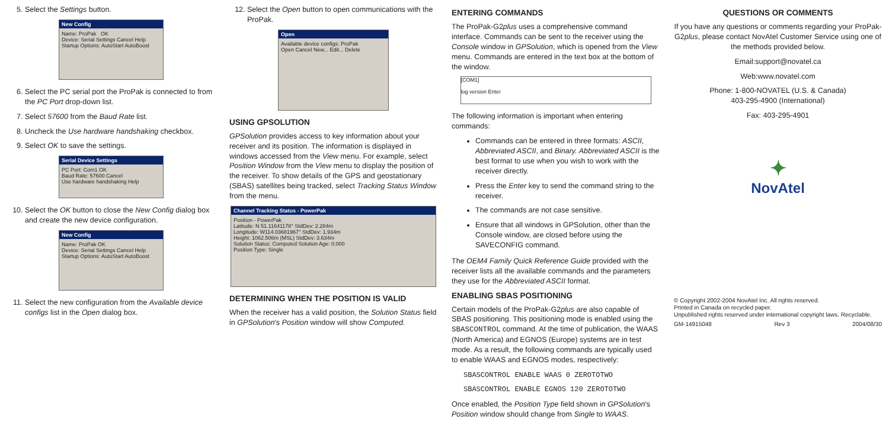5. Select the Settings button.
New Config
Name: ProPak OK
Device: Serial Settings Cancel Help
Startup Options: AutoStart AutoBoost
6. Select the PC serial port the ProPak is connected to from the PC Port drop-down list.
7. Select 57600 from the Baud Rate list.
8. Uncheck the Use hardware handshaking checkbox.
9. Select OK to save the settings.
Serial Device Settings
PC Port: Com1 OK
Baud Rate: 57600 Cancel
Use hardware handshaking Help
10. Select the OK button to close the New Config dialog box and create the new device configuration.
New Config
Name: ProPak OK
Device: Serial Settings Cancel Help
Startup Options: AutoStart AutoBoost
11. Select the new configuration from the Available device configs list in the Open dialog box.
12. Select the Open button to open communications with the ProPak.
Open
Available device configs: ProPak
Open Cancel New... Edit... Delete
USING GPSOLUTION
GPSolution provides access to key information about your receiver and its position. The information is displayed in windows accessed from the View menu. For example, select Position Window from the View menu to display the position of the receiver. To show details of the GPS and geostationary (SBAS) satellites being tracked, select Tracking Status Window from the menu.
Channel Tracking Status - PowerPak
Position - PowerPak
Latitude: N 51.11641178° StdDev: 2.284m
Longitude: W114.03681967° StdDev: 1.934m
Height: 1062.506m (MSL) StdDev: 3.634m
Solution Status: Computed Solution Age: 0.000
Position Type: Single
DETERMINING WHEN THE POSITION IS VALID
When the receiver has a valid position, the Solution Status field in GPSolution's Position window will show Computed.
ENTERING COMMANDS
The ProPak-G2plus uses a comprehensive command interface. Commands can be sent to the receiver using the Console window in GPSolution, which is opened from the View menu. Commands are entered in the text box at the bottom of the window.
[COM1]
log version Enter
The following information is important when entering commands:
Commands can be entered in three formats: ASCII, Abbreviated ASCII, and Binary. Abbreviated ASCII is the best format to use when you wish to work with the receiver directly.
Press the Enter key to send the command string to the receiver.
The commands are not case sensitive.
Ensure that all windows in GPSolution, other than the Console window, are closed before using the SAVECONFIG command.
The OEM4 Family Quick Reference Guide provided with the receiver lists all the available commands and the parameters they use for the Abbreviated ASCII format.
ENABLING SBAS POSITIONING
Certain models of the ProPak-G2plus are also capable of SBAS positioning. This positioning mode is enabled using the SBASCONTROL command. At the time of publication, the WAAS (North America) and EGNOS (Europe) systems are in test mode. As a result, the following commands are typically used to enable WAAS and EGNOS modes, respectively:
SBASCONTROL ENABLE WAAS 0 ZEROTOTWO
SBASCONTROL ENABLE EGNOS 120 ZEROTOTWO
Once enabled, the Position Type field shown in GPSolution's Position window should change from Single to WAAS.
QUESTIONS OR COMMENTS
If you have any questions or comments regarding your ProPak-G2plus, please contact NovAtel Customer Service using one of the methods provided below.
Email:support@novatel.ca
Web:www.novatel.com
Phone: 1-800-NOVATEL (U.S. & Canada)
403-295-4900 (International)
Fax: 403-295-4901
✦
NovAtel
© Copyright 2002-2004 NovAtel Inc. All rights reserved.
Printed in Canada on recycled paper.
Unpublished rights reserved under international copyright laws. Recyclable.
GM-14915048 Rev 3 2004/08/30